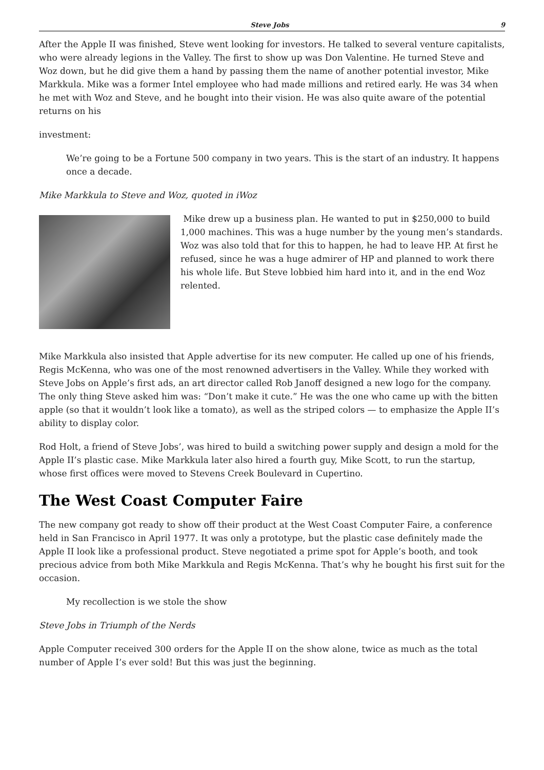Steve Jobs 9
After the Apple II was finished, Steve went looking for investors. He talked to several venture capitalists, who were already legions in the Valley. The first to show up was Don Valentine. He turned Steve and Woz down, but he did give them a hand by passing them the name of another potential investor, Mike Markkula. Mike was a former Intel employee who had made millions and retired early. He was 34 when he met with Woz and Steve, and he bought into their vision. He was also quite aware of the potential returns on his
investment:
We’re going to be a Fortune 500 company in two years. This is the start of an industry. It happens once a decade.
Mike Markkula to Steve and Woz, quoted in iWoz
Mike drew up a business plan. He wanted to put in $250,000 to build 1,000 machines. This was a huge number by the young men’s standards. Woz was also told that for this to happen, he had to leave HP. At first he refused, since he was a huge admirer of HP and planned to work there his whole life. But Steve lobbied him hard into it, and in the end Woz relented.
Mike Markkula also insisted that Apple advertise for its new computer. He called up one of his friends, Regis McKenna, who was one of the most renowned advertisers in the Valley. While they worked with Steve Jobs on Apple’s first ads, an art director called Rob Janoff designed a new logo for the company. The only thing Steve asked him was: “Don’t make it cute.” He was the one who came up with the bitten apple (so that it wouldn’t look like a tomato), as well as the striped colors — to emphasize the Apple II’s ability to display color.
Rod Holt, a friend of Steve Jobs’, was hired to build a switching power supply and design a mold for the Apple II’s plastic case. Mike Markkula later also hired a fourth guy, Mike Scott, to run the startup, whose first offices were moved to Stevens Creek Boulevard in Cupertino.
The West Coast Computer Faire
The new company got ready to show off their product at the West Coast Computer Faire, a conference held in San Francisco in April 1977. It was only a prototype, but the plastic case definitely made the Apple II look like a professional product. Steve negotiated a prime spot for Apple’s booth, and took precious advice from both Mike Markkula and Regis McKenna. That’s why he bought his first suit for the occasion.
My recollection is we stole the show
Steve Jobs in Triumph of the Nerds
Apple Computer received 300 orders for the Apple II on the show alone, twice as much as the total number of Apple I’s ever sold! But this was just the beginning.